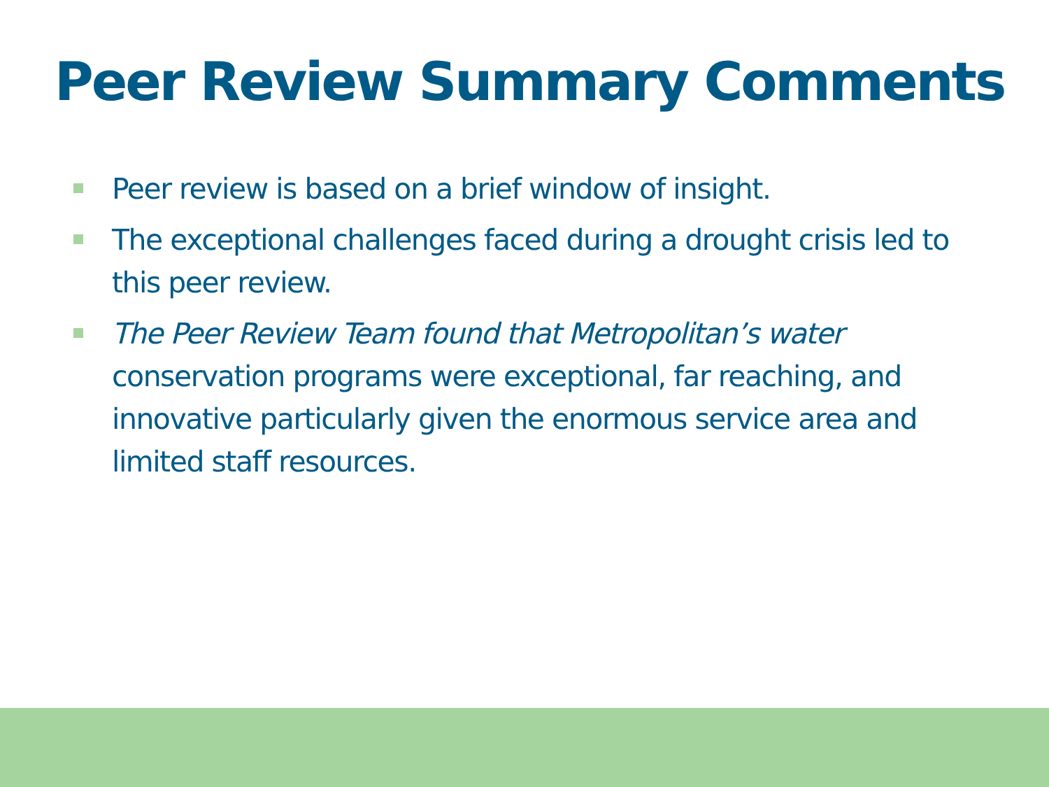Peer Review Summary Comments
Peer review is based on a brief window of insight.
The exceptional challenges faced during a drought crisis led to this peer review.
The Peer Review Team found that Metropolitan’s water conservation programs were exceptional, far reaching, and innovative particularly given the enormous service area and limited staff resources.